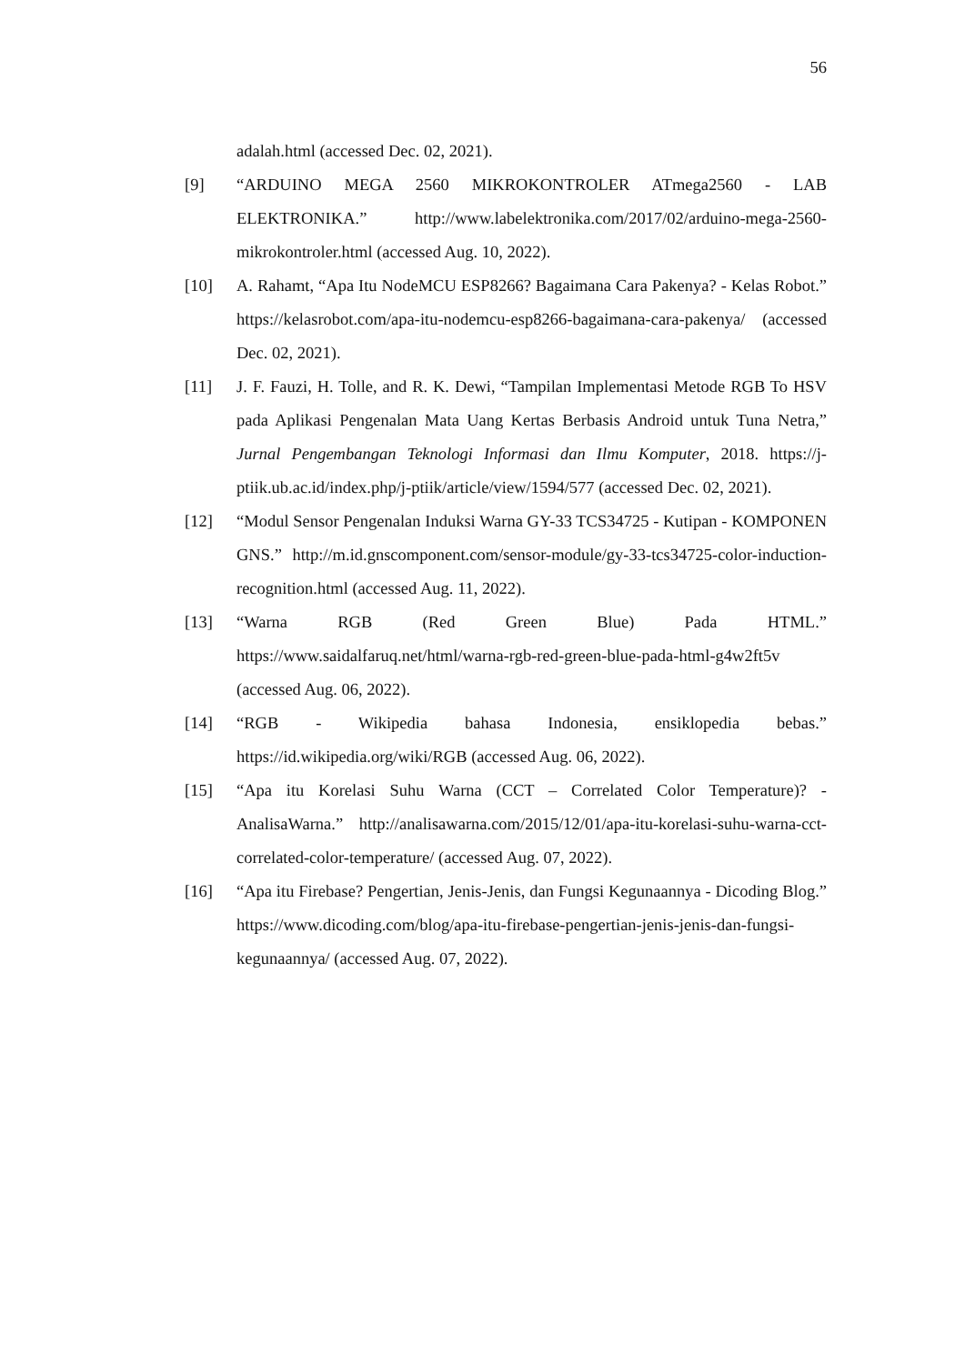56
adalah.html (accessed Dec. 02, 2021).
[9] “ARDUINO MEGA 2560 MIKROKONTROLER ATmega2560 - LAB ELEKTRONIKA.” http://www.labelektronika.com/2017/02/arduino-mega-2560-mikrokontroler.html (accessed Aug. 10, 2022).
[10] A. Rahamt, “Apa Itu NodeMCU ESP8266? Bagaimana Cara Pakenya? - Kelas Robot.” https://kelasrobot.com/apa-itu-nodemcu-esp8266-bagaimana-cara-pakenya/ (accessed Dec. 02, 2021).
[11] J. F. Fauzi, H. Tolle, and R. K. Dewi, “Tampilan Implementasi Metode RGB To HSV pada Aplikasi Pengenalan Mata Uang Kertas Berbasis Android untuk Tuna Netra,” Jurnal Pengembangan Teknologi Informasi dan Ilmu Komputer, 2018. https://j-ptiik.ub.ac.id/index.php/j-ptiik/article/view/1594/577 (accessed Dec. 02, 2021).
[12] “Modul Sensor Pengenalan Induksi Warna GY-33 TCS34725 - Kutipan - KOMPONEN GNS.” http://m.id.gnscomponent.com/sensor-module/gy-33-tcs34725-color-induction-recognition.html (accessed Aug. 11, 2022).
[13] “Warna RGB (Red Green Blue) Pada HTML.” https://www.saidalfaruq.net/html/warna-rgb-red-green-blue-pada-html-g4w2ft5v (accessed Aug. 06, 2022).
[14] “RGB - Wikipedia bahasa Indonesia, ensiklopedia bebas.” https://id.wikipedia.org/wiki/RGB (accessed Aug. 06, 2022).
[15] “Apa itu Korelasi Suhu Warna (CCT – Correlated Color Temperature)? - AnalisaWarna.” http://analisawarna.com/2015/12/01/apa-itu-korelasi-suhu-warna-cct-correlated-color-temperature/ (accessed Aug. 07, 2022).
[16] “Apa itu Firebase? Pengertian, Jenis-Jenis, dan Fungsi Kegunaannya - Dicoding Blog.” https://www.dicoding.com/blog/apa-itu-firebase-pengertian-jenis-jenis-dan-fungsi-kegunaannya/ (accessed Aug. 07, 2022).